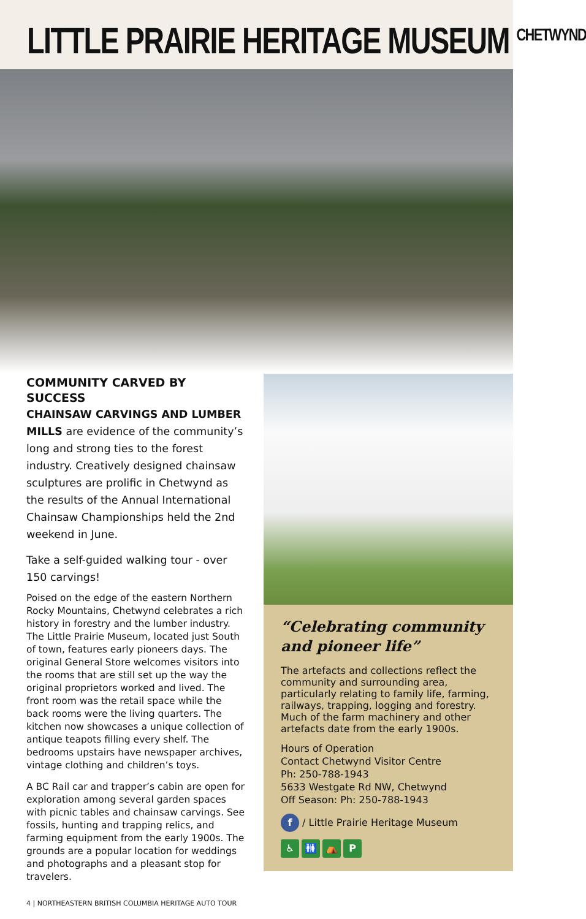LITTLE PRAIRIE HERITAGE MUSEUM <sup>CHETWYND</sup>
COMMUNITY CARVED BY SUCCESS
CHAINSAW CARVINGS AND LUMBER MILLS are evidence of the community’s long and strong ties to the forest industry. Creatively designed chainsaw sculptures are prolific in Chetwynd as the results of the Annual International Chainsaw Championships held the 2nd weekend in June.
Take a self-guided walking tour - over 150 carvings!
Poised on the edge of the eastern Northern Rocky Mountains, Chetwynd celebrates a rich history in forestry and the lumber industry. The Little Prairie Museum, located just South of town, features early pioneers days. The original General Store welcomes visitors into the rooms that are still set up the way the original proprietors worked and lived. The front room was the retail space while the back rooms were the living quarters. The kitchen now showcases a unique collection of antique teapots filling every shelf. The bedrooms upstairs have newspaper archives, vintage clothing and children’s toys.
A BC Rail car and trapper’s cabin are open for exploration among several garden spaces with picnic tables and chainsaw carvings. See fossils, hunting and trapping relics, and farming equipment from the early 1900s. The grounds are a popular location for weddings and photographs and a pleasant stop for travelers.
“Celebrating community and pioneer life”
The artefacts and collections reflect the community and surrounding area, particularly relating to family life, farming, railways, trapping, logging and forestry. Much of the farm machinery and other artefacts date from the early 1900s.
Hours of Operation
Contact Chetwynd Visitor Centre
Ph: 250-788-1943
5633 Westgate Rd NW, Chetwynd
Off Season: Ph: 250-788-1943
f / Little Prairie Heritage Museum
♿ 🚻 ⛺ P
4 | NORTHEASTERN BRITISH COLUMBIA HERITAGE AUTO TOUR